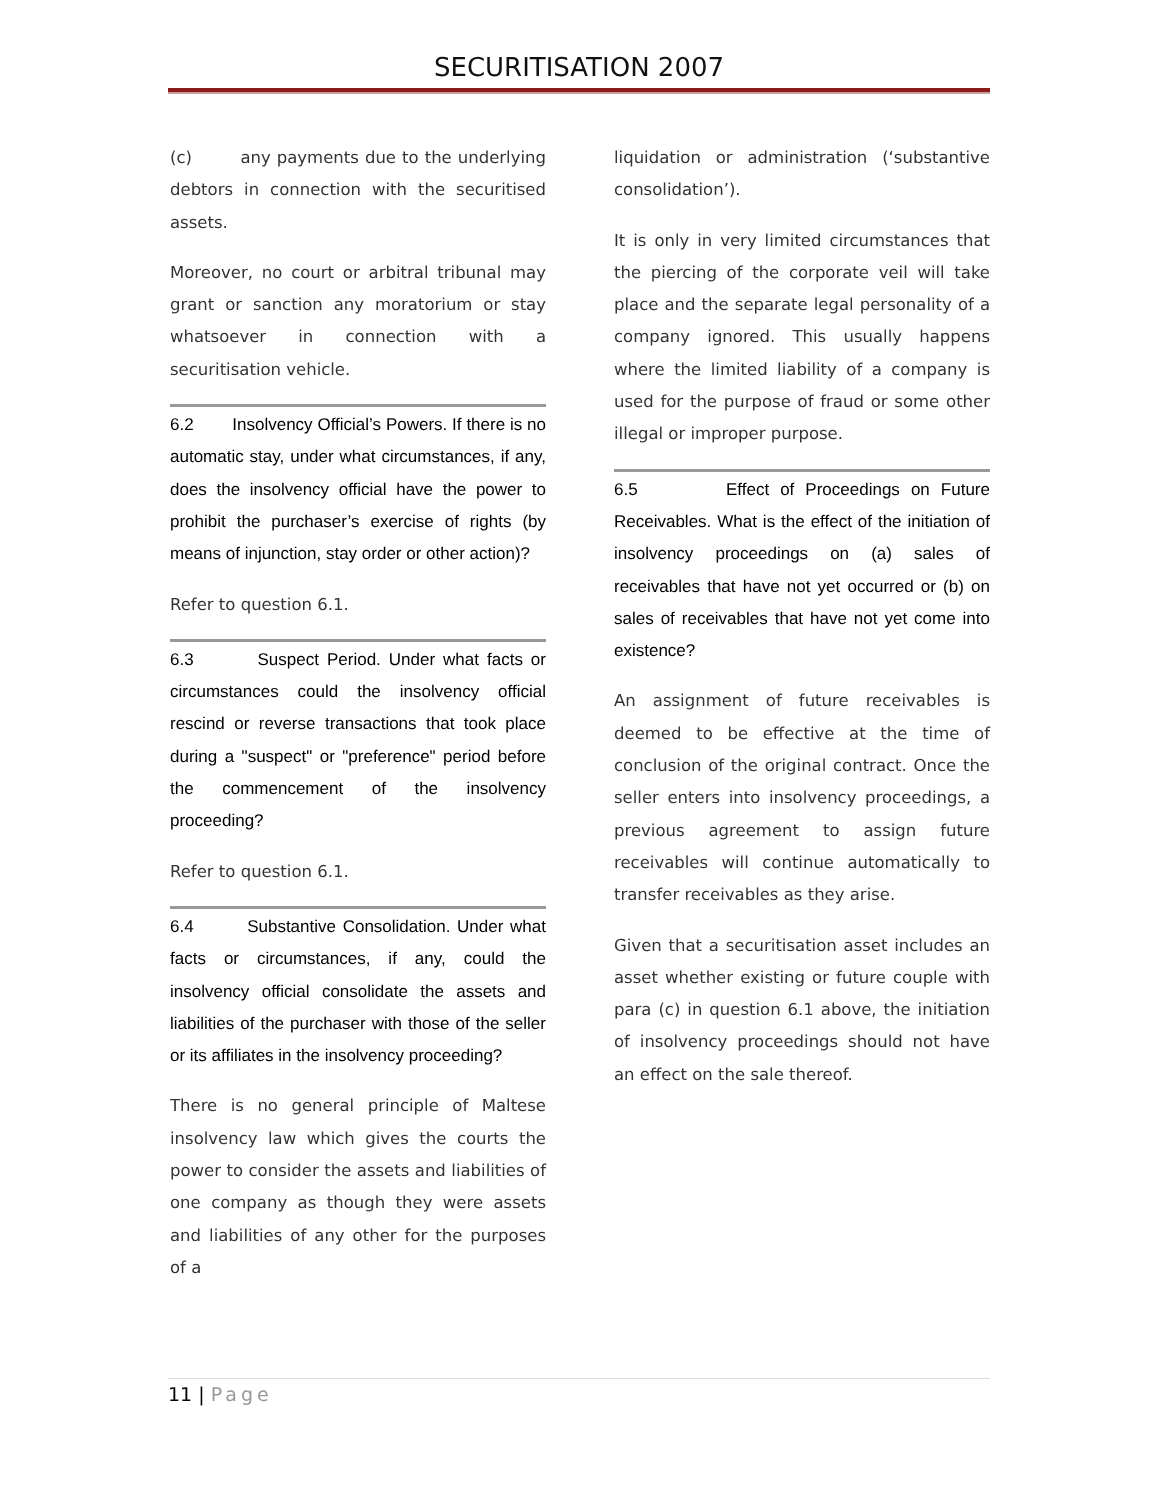SECURITISATION 2007
(c) any payments due to the underlying debtors in connection with the securitised assets.
Moreover, no court or arbitral tribunal may grant or sanction any moratorium or stay whatsoever in connection with a securitisation vehicle.
6.2 Insolvency Official’s Powers. If there is no automatic stay, under what circumstances, if any, does the insolvency official have the power to prohibit the purchaser’s exercise of rights (by means of injunction, stay order or other action)?
Refer to question 6.1.
6.3 Suspect Period. Under what facts or circumstances could the insolvency official rescind or reverse transactions that took place during a "suspect" or "preference" period before the commencement of the insolvency proceeding?
Refer to question 6.1.
6.4 Substantive Consolidation. Under what facts or circumstances, if any, could the insolvency official consolidate the assets and liabilities of the purchaser with those of the seller or its affiliates in the insolvency proceeding?
There is no general principle of Maltese insolvency law which gives the courts the power to consider the assets and liabilities of one company as though they were assets and liabilities of any other for the purposes of a
liquidation or administration (‘substantive consolidation’).
It is only in very limited circumstances that the piercing of the corporate veil will take place and the separate legal personality of a company ignored. This usually happens where the limited liability of a company is used for the purpose of fraud or some other illegal or improper purpose.
6.5 Effect of Proceedings on Future Receivables. What is the effect of the initiation of insolvency proceedings on (a) sales of receivables that have not yet occurred or (b) on sales of receivables that have not yet come into existence?
An assignment of future receivables is deemed to be effective at the time of conclusion of the original contract. Once the seller enters into insolvency proceedings, a previous agreement to assign future receivables will continue automatically to transfer receivables as they arise.
Given that a securitisation asset includes an asset whether existing or future couple with para (c) in question 6.1 above, the initiation of insolvency proceedings should not have an effect on the sale thereof.
11 | Page